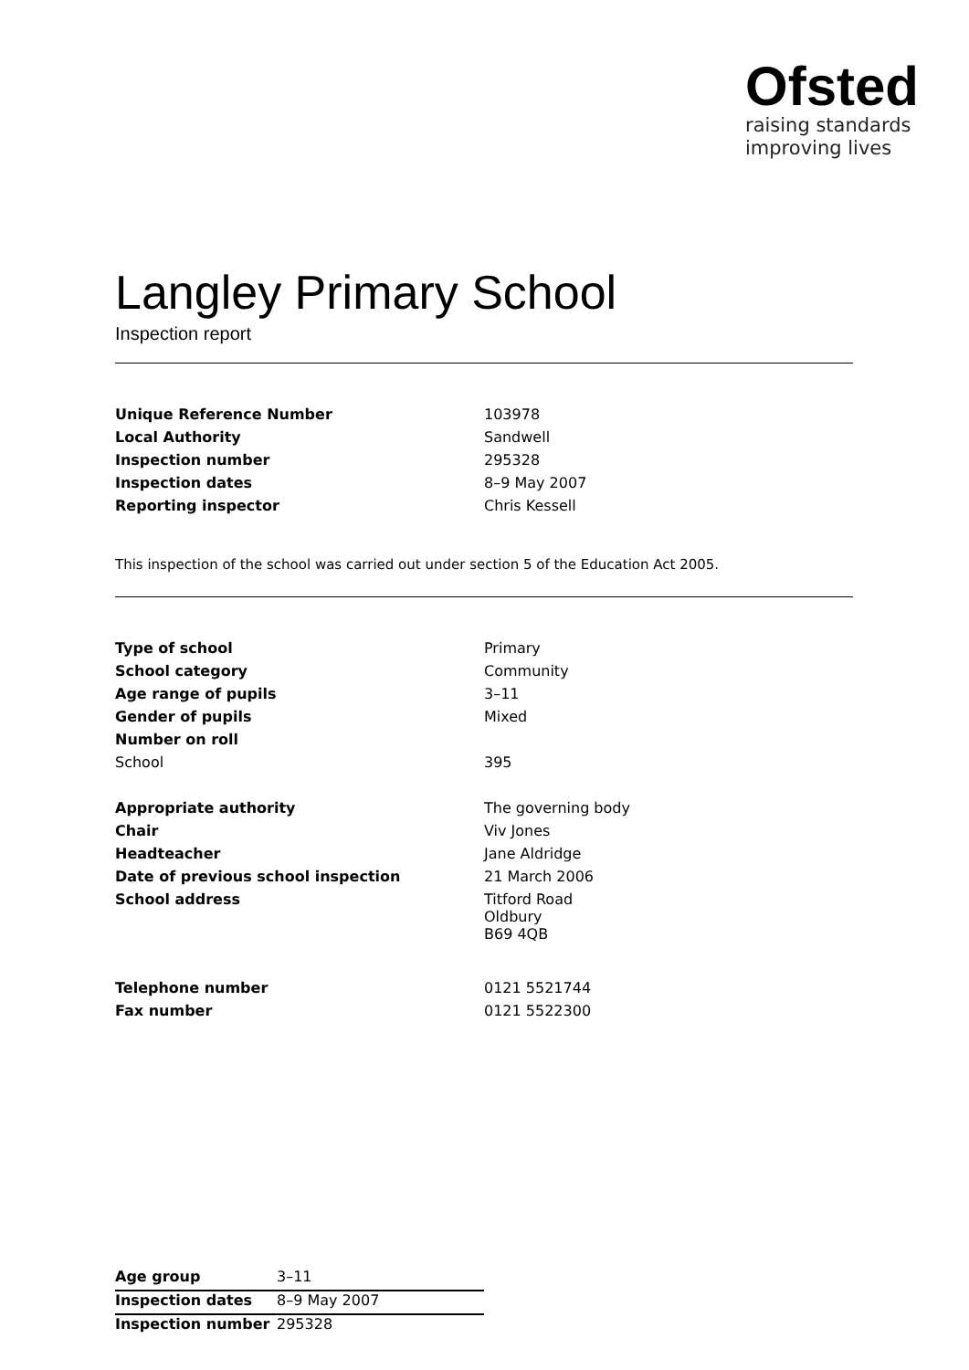Ofsted
raising standards
improving lives
Langley Primary School
Inspection report
| Unique Reference Number | 103978 |
| Local Authority | Sandwell |
| Inspection number | 295328 |
| Inspection dates | 8–9 May 2007 |
| Reporting inspector | Chris Kessell |
This inspection of the school was carried out under section 5 of the Education Act 2005.
| Type of school | Primary |
| School category | Community |
| Age range of pupils | 3–11 |
| Gender of pupils | Mixed |
| Number on roll | |
| School | 395 |
| Appropriate authority | The governing body |
| Chair | Viv Jones |
| Headteacher | Jane Aldridge |
| Date of previous school inspection | 21 March 2006 |
| School address | Titford Road Oldbury B69 4QB |
| Telephone number | 0121 5521744 |
| Fax number | 0121 5522300 |
| Age group | 3–11 |
| Inspection dates | 8–9 May 2007 |
| Inspection number | 295328 |